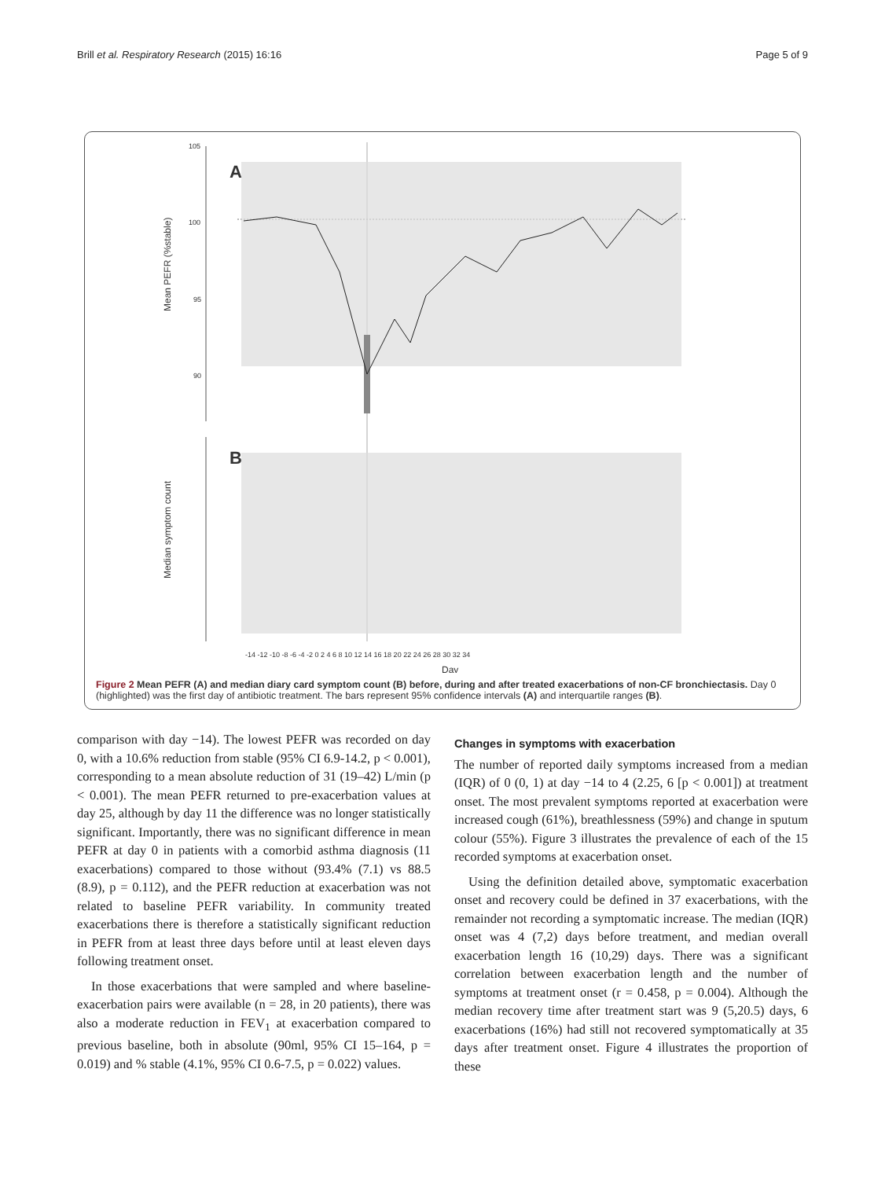Brill et al. Respiratory Research (2015) 16:16 Page 5 of 9
105
100
95
90
Mean PEFR (%stable)
Median symptom count
A
B
Day
-14 -12 -10 -8 -6 -4 -2 0 2 4 6 8 10 12 14 16 18 20 22 24 26 28 30 32 34
Figure 2 Mean PEFR (A) and median diary card symptom count (B) before, during and after treated exacerbations of non-CF bronchiectasis. Day 0 (highlighted) was the first day of antibiotic treatment. The bars represent 95% confidence intervals (A) and interquartile ranges (B).
comparison with day −14). The lowest PEFR was recorded on day 0, with a 10.6% reduction from stable (95% CI 6.9-14.2, p < 0.001), corresponding to a mean absolute reduction of 31 (19–42) L/min (p < 0.001). The mean PEFR returned to pre-exacerbation values at day 25, although by day 11 the difference was no longer statistically significant. Importantly, there was no significant difference in mean PEFR at day 0 in patients with a comorbid asthma diagnosis (11 exacerbations) compared to those without (93.4% (7.1) vs 88.5 (8.9), p = 0.112), and the PEFR reduction at exacerbation was not related to baseline PEFR variability. In community treated exacerbations there is therefore a statistically significant reduction in PEFR from at least three days before until at least eleven days following treatment onset.
In those exacerbations that were sampled and where baseline-exacerbation pairs were available (n = 28, in 20 patients), there was also a moderate reduction in FEV<sub>1</sub> at exacerbation compared to previous baseline, both in absolute (90ml, 95% CI 15–164, p = 0.019) and % stable (4.1%, 95% CI 0.6-7.5, p = 0.022) values.
Changes in symptoms with exacerbation
The number of reported daily symptoms increased from a median (IQR) of 0 (0, 1) at day −14 to 4 (2.25, 6 [p < 0.001]) at treatment onset. The most prevalent symptoms reported at exacerbation were increased cough (61%), breathlessness (59%) and change in sputum colour (55%). Figure 3 illustrates the prevalence of each of the 15 recorded symptoms at exacerbation onset.
Using the definition detailed above, symptomatic exacerbation onset and recovery could be defined in 37 exacerbations, with the remainder not recording a symptomatic increase. The median (IQR) onset was 4 (7,2) days before treatment, and median overall exacerbation length 16 (10,29) days. There was a significant correlation between exacerbation length and the number of symptoms at treatment onset (r = 0.458, p = 0.004). Although the median recovery time after treatment start was 9 (5,20.5) days, 6 exacerbations (16%) had still not recovered symptomatically at 35 days after treatment onset. Figure 4 illustrates the proportion of these